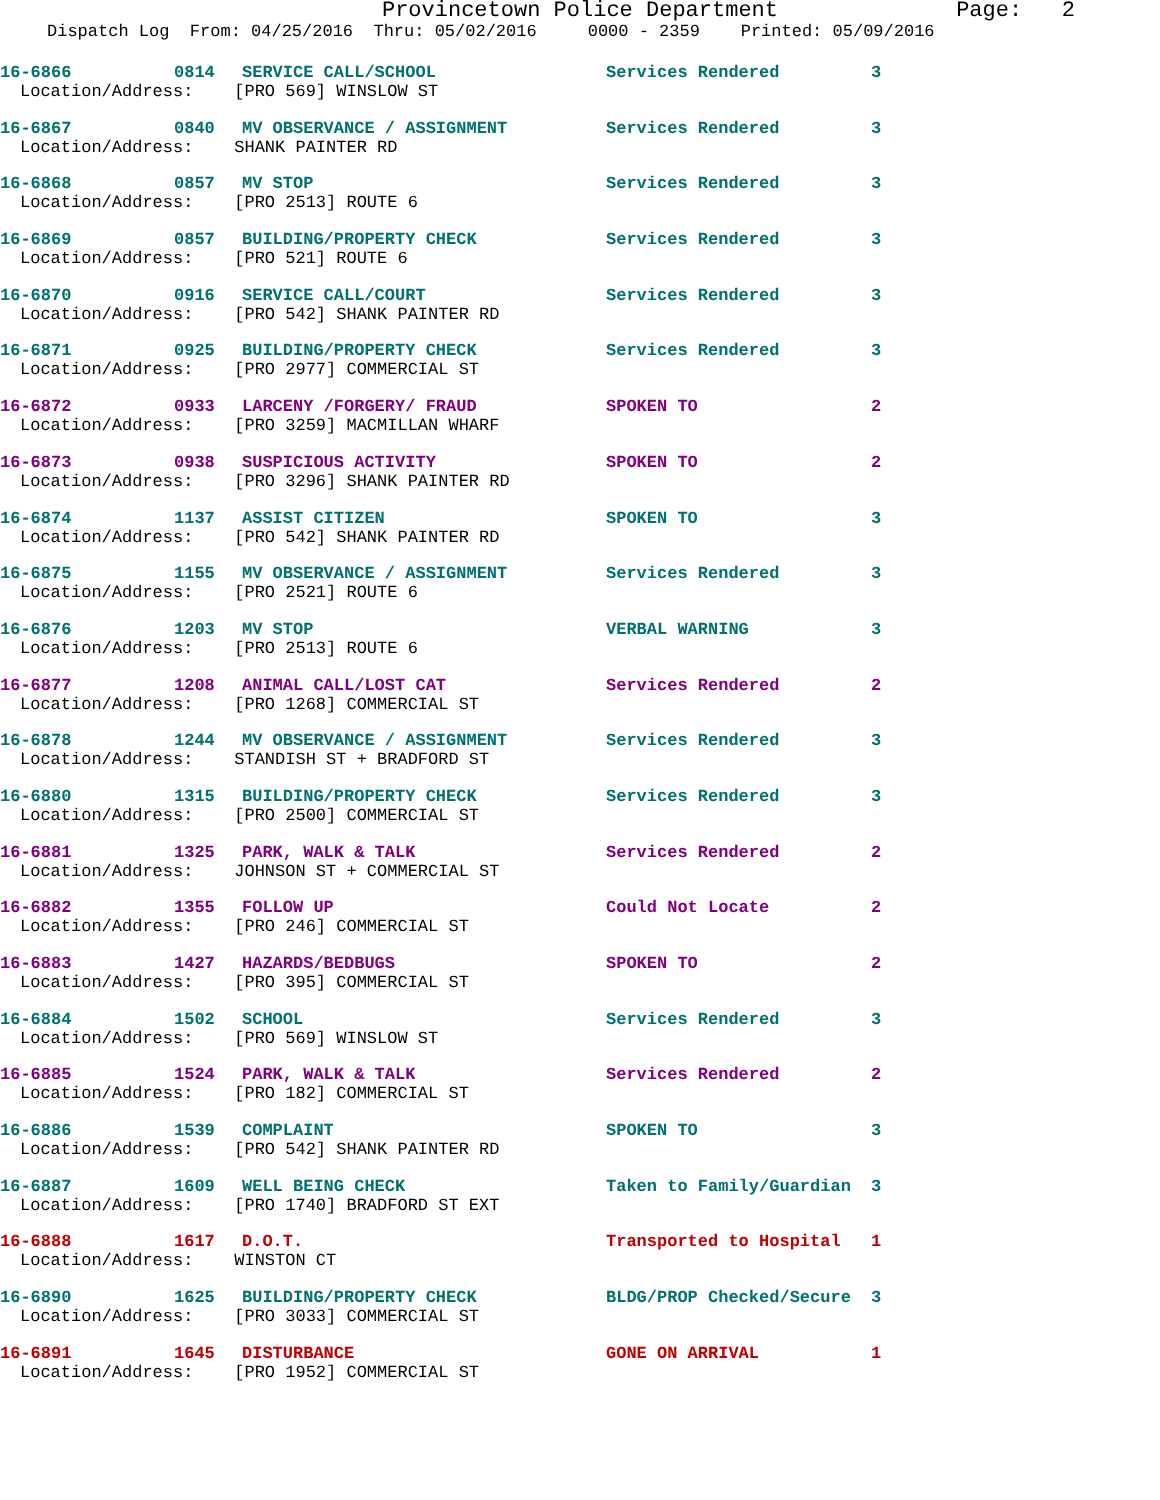Provincetown Police Department Page: 2
Dispatch Log From: 04/25/2016 Thru: 05/02/2016 0000 - 2359 Printed: 05/09/2016
16-6866 0814 SERVICE CALL/SCHOOL Services Rendered 3
Location/Address: [PRO 569] WINSLOW ST
16-6867 0840 MV OBSERVANCE / ASSIGNMENT Services Rendered 3
Location/Address: SHANK PAINTER RD
16-6868 0857 MV STOP Services Rendered 3
Location/Address: [PRO 2513] ROUTE 6
16-6869 0857 BUILDING/PROPERTY CHECK Services Rendered 3
Location/Address: [PRO 521] ROUTE 6
16-6870 0916 SERVICE CALL/COURT Services Rendered 3
Location/Address: [PRO 542] SHANK PAINTER RD
16-6871 0925 BUILDING/PROPERTY CHECK Services Rendered 3
Location/Address: [PRO 2977] COMMERCIAL ST
16-6872 0933 LARCENY /FORGERY/ FRAUD SPOKEN TO 2
Location/Address: [PRO 3259] MACMILLAN WHARF
16-6873 0938 SUSPICIOUS ACTIVITY SPOKEN TO 2
Location/Address: [PRO 3296] SHANK PAINTER RD
16-6874 1137 ASSIST CITIZEN SPOKEN TO 3
Location/Address: [PRO 542] SHANK PAINTER RD
16-6875 1155 MV OBSERVANCE / ASSIGNMENT Services Rendered 3
Location/Address: [PRO 2521] ROUTE 6
16-6876 1203 MV STOP VERBAL WARNING 3
Location/Address: [PRO 2513] ROUTE 6
16-6877 1208 ANIMAL CALL/LOST CAT Services Rendered 2
Location/Address: [PRO 1268] COMMERCIAL ST
16-6878 1244 MV OBSERVANCE / ASSIGNMENT Services Rendered 3
Location/Address: STANDISH ST + BRADFORD ST
16-6880 1315 BUILDING/PROPERTY CHECK Services Rendered 3
Location/Address: [PRO 2500] COMMERCIAL ST
16-6881 1325 PARK, WALK & TALK Services Rendered 2
Location/Address: JOHNSON ST + COMMERCIAL ST
16-6882 1355 FOLLOW UP Could Not Locate 2
Location/Address: [PRO 246] COMMERCIAL ST
16-6883 1427 HAZARDS/BEDBUGS SPOKEN TO 2
Location/Address: [PRO 395] COMMERCIAL ST
16-6884 1502 SCHOOL Services Rendered 3
Location/Address: [PRO 569] WINSLOW ST
16-6885 1524 PARK, WALK & TALK Services Rendered 2
Location/Address: [PRO 182] COMMERCIAL ST
16-6886 1539 COMPLAINT SPOKEN TO 3
Location/Address: [PRO 542] SHANK PAINTER RD
16-6887 1609 WELL BEING CHECK Taken to Family/Guardian 3
Location/Address: [PRO 1740] BRADFORD ST EXT
16-6888 1617 D.O.T. Transported to Hospital 1
Location/Address: WINSTON CT
16-6890 1625 BUILDING/PROPERTY CHECK BLDG/PROP Checked/Secure 3
Location/Address: [PRO 3033] COMMERCIAL ST
16-6891 1645 DISTURBANCE GONE ON ARRIVAL 1
Location/Address: [PRO 1952] COMMERCIAL ST